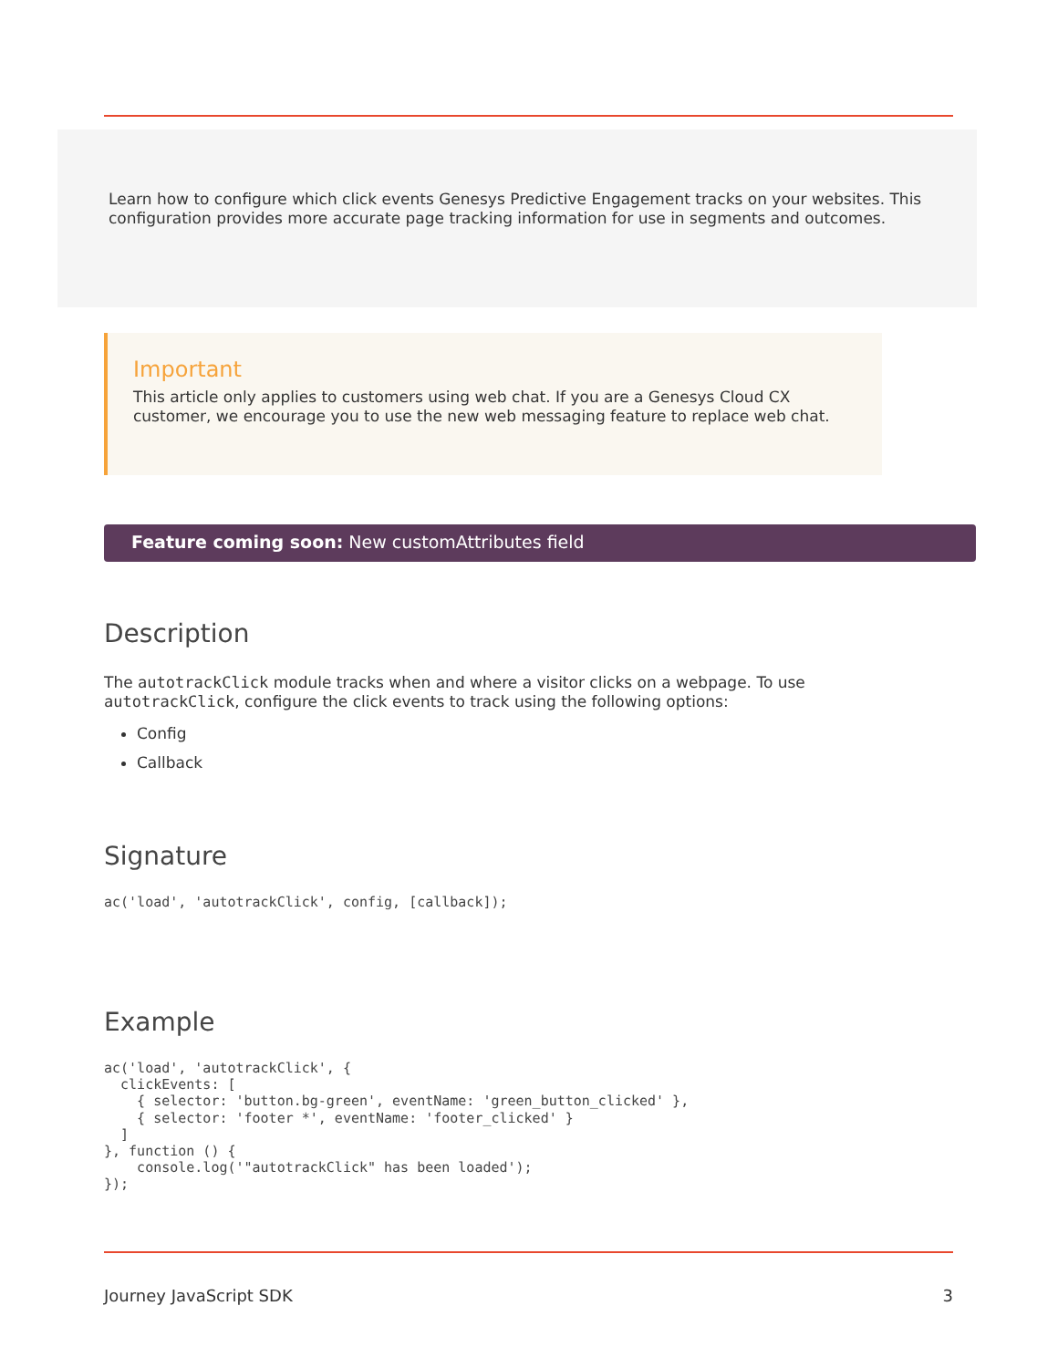Learn how to configure which click events Genesys Predictive Engagement tracks on your websites. This configuration provides more accurate page tracking information for use in segments and outcomes.
Important
This article only applies to customers using web chat. If you are a Genesys Cloud CX customer, we encourage you to use the new web messaging feature to replace web chat.
Feature coming soon: New customAttributes field
Description
The autotrackClick module tracks when and where a visitor clicks on a webpage. To use autotrackClick, configure the click events to track using the following options:
Config
Callback
Signature
ac('load', 'autotrackClick', config, [callback]);
Example
ac('load', 'autotrackClick', {
  clickEvents: [
    { selector: 'button.bg-green', eventName: 'green_button_clicked' },
    { selector: 'footer *', eventName: 'footer_clicked' }
  ]
}, function () {
    console.log('"autotrackClick" has been loaded');
});
Journey JavaScript SDK 3